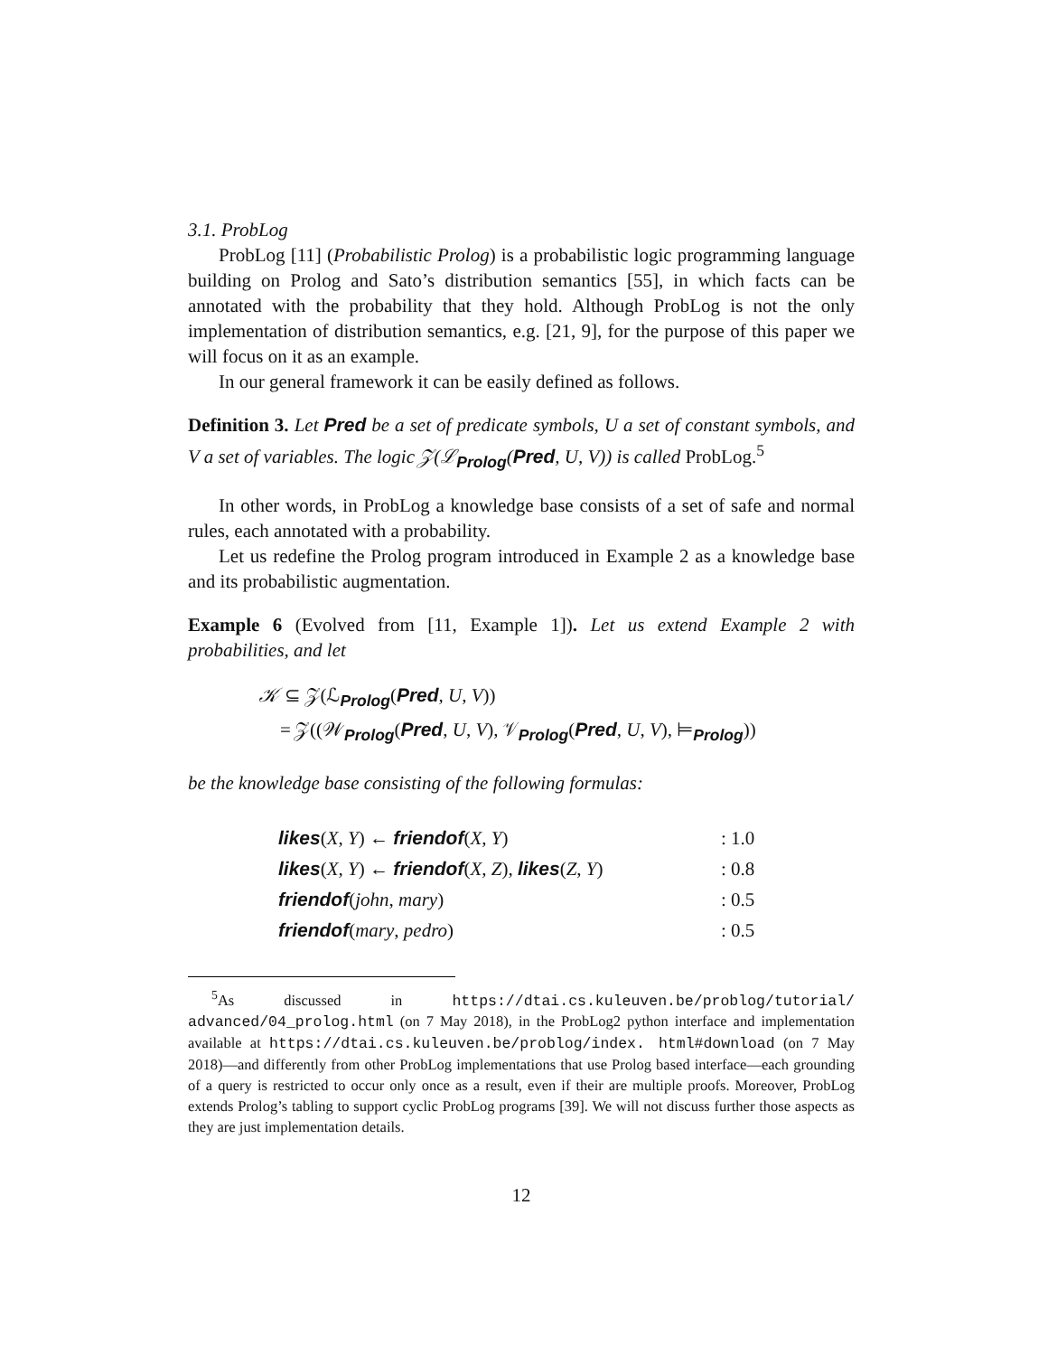3.1. ProbLog
ProbLog [11] (Probabilistic Prolog) is a probabilistic logic programming language building on Prolog and Sato’s distribution semantics [55], in which facts can be annotated with the probability that they hold. Although ProbLog is not the only implementation of distribution semantics, e.g. [21, 9], for the purpose of this paper we will focus on it as an example.
In our general framework it can be easily defined as follows.
Definition 3. Let Pred be a set of predicate symbols, U a set of constant symbols, and V a set of variables. The logic 𝒵(ℒ<sub>Prolog</sub>(Pred, U, V)) is called ProbLog.<sup>5</sup>
In other words, in ProbLog a knowledge base consists of a set of safe and normal rules, each annotated with a probability.
Let us redefine the Prolog program introduced in Example 2 as a knowledge base and its probabilistic augmentation.
Example 6 (Evolved from [11, Example 1]). Let us extend Example 2 with probabilities, and let
𝒦 ⊆ 𝒵(ℒ<sub>Prolog</sub>(Pred, U, V))
= 𝒵((𝒲<sub>Prolog</sub>(Pred, U, V), 𝒱<sub>Prolog</sub>(Pred, U, V), ⊨<sub>Prolog</sub>))
be the knowledge base consisting of the following formulas:
| likes ( X , Y ) ← friendof ( X , Y ) | : 1.0 |
| likes ( X , Y ) ← friendof ( X , Z ), likes ( Z , Y ) | : 0.8 |
| friendof ( john , mary ) | : 0.5 |
| friendof ( mary , pedro ) | : 0.5 |
<sup>5</sup> As discussed in https://dtai.cs.kuleuven.be/problog/tutorial/ advanced/04_prolog.html (on 7 May 2018), in the ProbLog2 python interface and implementation available at https://dtai.cs.kuleuven.be/problog/index. html#download (on 7 May 2018)—and differently from other ProbLog implementations that use Prolog based interface—each grounding of a query is restricted to occur only once as a result, even if their are multiple proofs. Moreover, ProbLog extends Prolog’s tabling to support cyclic ProbLog programs [39]. We will not discuss further those aspects as they are just implementation details.
12